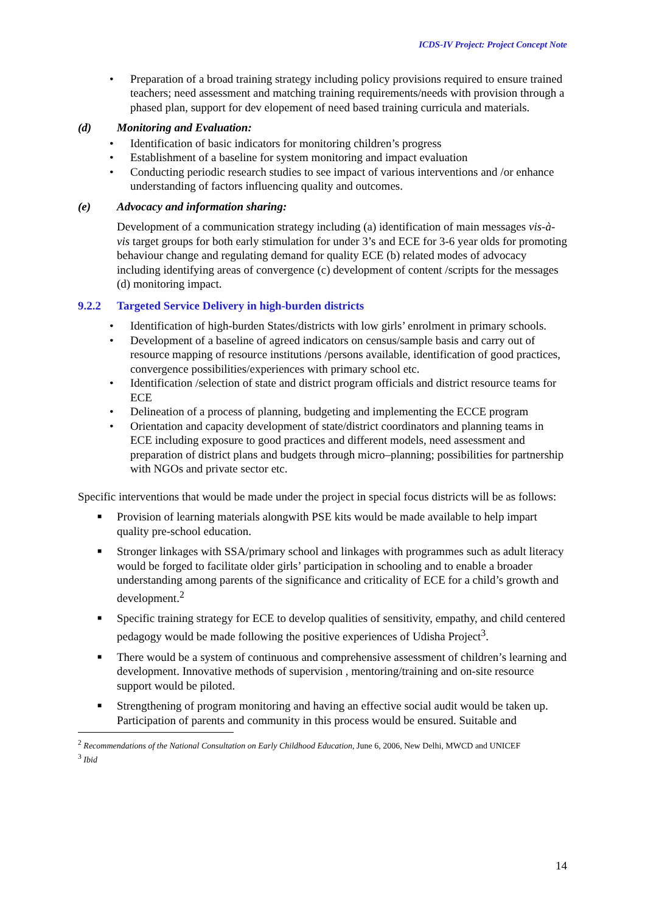ICDS-IV Project: Project Concept Note
• Preparation of a broad training strategy including policy provisions required to ensure trained teachers; need assessment and matching training requirements/needs with provision through a phased plan, support for dev elopement of need based training curricula and materials.
(d) Monitoring and Evaluation:
• Identification of basic indicators for monitoring children’s progress
• Establishment of a baseline for system monitoring and impact evaluation
• Conducting periodic research studies to see impact of various interventions and /or enhance understanding of factors influencing quality and outcomes.
(e) Advocacy and information sharing:
Development of a communication strategy including (a) identification of main messages vis-à-vis target groups for both early stimulation for under 3’s and ECE for 3-6 year olds for promoting behaviour change and regulating demand for quality ECE (b) related modes of advocacy including identifying areas of convergence (c) development of content /scripts for the messages (d) monitoring impact.
9.2.2 Targeted Service Delivery in high-burden districts
• Identification of high-burden States/districts with low girls’ enrolment in primary schools.
• Development of a baseline of agreed indicators on census/sample basis and carry out of resource mapping of resource institutions /persons available, identification of good practices, convergence possibilities/experiences with primary school etc.
• Identification /selection of state and district program officials and district resource teams for ECE
• Delineation of a process of planning, budgeting and implementing the ECCE program
• Orientation and capacity development of state/district coordinators and planning teams in ECE including exposure to good practices and different models, need assessment and preparation of district plans and budgets through micro–planning; possibilities for partnership with NGOs and private sector etc.
Specific interventions that would be made under the project in special focus districts will be as follows:
■ Provision of learning materials alongwith PSE kits would be made available to help impart quality pre-school education.
■ Stronger linkages with SSA/primary school and linkages with programmes such as adult literacy would be forged to facilitate older girls’ participation in schooling and to enable a broader understanding among parents of the significance and criticality of ECE for a child’s growth and development.<sup>2</sup>
■ Specific training strategy for ECE to develop qualities of sensitivity, empathy, and child centered pedagogy would be made following the positive experiences of Udisha Project<sup>3</sup>.
■ There would be a system of continuous and comprehensive assessment of children’s learning and development. Innovative methods of supervision , mentoring/training and on-site resource support would be piloted.
■ Strengthening of program monitoring and having an effective social audit would be taken up. Participation of parents and community in this process would be ensured. Suitable and
<sup>2</sup> Recommendations of the National Consultation on Early Childhood Education, June 6, 2006, New Delhi, MWCD and UNICEF
<sup>3</sup> Ibid
14